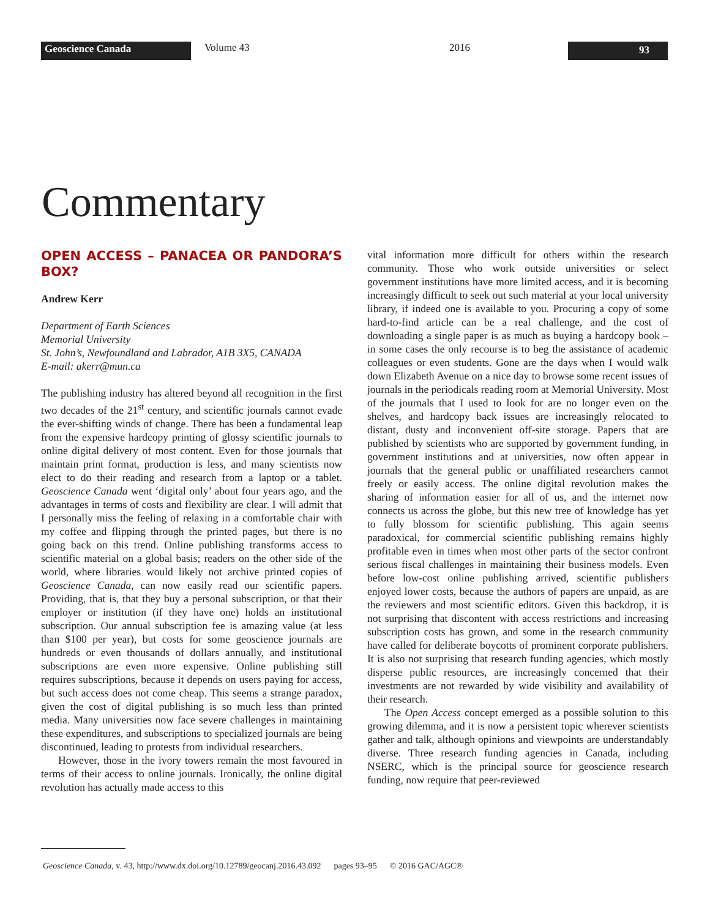Geoscience Canada
Volume 43 2016
93
Commentary
OPEN ACCESS – PANACEA OR PANDORA’S BOX?
Andrew Kerr
Department of Earth Sciences
Memorial University
St. John’s, Newfoundland and Labrador, A1B 3X5, CANADA
E-mail: akerr@mun.ca
The publishing industry has altered beyond all recognition in the first two decades of the 21<sup>st</sup> century, and scientific journals cannot evade the ever-shifting winds of change. There has been a fundamental leap from the expensive hardcopy printing of glossy scientific journals to online digital delivery of most content. Even for those journals that maintain print format, production is less, and many scientists now elect to do their reading and research from a laptop or a tablet. Geoscience Canada went ‘digital only’ about four years ago, and the advantages in terms of costs and flexibility are clear. I will admit that I personally miss the feeling of relaxing in a comfortable chair with my coffee and flipping through the printed pages, but there is no going back on this trend. Online publishing transforms access to scientific material on a global basis; readers on the other side of the world, where libraries would likely not archive printed copies of Geoscience Canada, can now easily read our scientific papers. Providing, that is, that they buy a personal subscription, or that their employer or institution (if they have one) holds an institutional subscription. Our annual subscription fee is amazing value (at less than $100 per year), but costs for some geoscience journals are hundreds or even thousands of dollars annually, and institutional subscriptions are even more expensive. Online publishing still requires subscriptions, because it depends on users paying for access, but such access does not come cheap. This seems a strange paradox, given the cost of digital publishing is so much less than printed media. Many universities now face severe challenges in maintaining these expenditures, and subscriptions to specialized journals are being discontinued, leading to protests from individual researchers.
However, those in the ivory towers remain the most favoured in terms of their access to online journals. Ironically, the online digital revolution has actually made access to this
vital information more difficult for others within the research community. Those who work outside universities or select government institutions have more limited access, and it is becoming increasingly difficult to seek out such material at your local university library, if indeed one is available to you. Procuring a copy of some hard-to-find article can be a real challenge, and the cost of downloading a single paper is as much as buying a hardcopy book – in some cases the only recourse is to beg the assistance of academic colleagues or even students. Gone are the days when I would walk down Elizabeth Avenue on a nice day to browse some recent issues of journals in the periodicals reading room at Memorial University. Most of the journals that I used to look for are no longer even on the shelves, and hardcopy back issues are increasingly relocated to distant, dusty and inconvenient off-site storage. Papers that are published by scientists who are supported by government funding, in government institutions and at universities, now often appear in journals that the general public or unaffiliated researchers cannot freely or easily access. The online digital revolution makes the sharing of information easier for all of us, and the internet now connects us across the globe, but this new tree of knowledge has yet to fully blossom for scientific publishing. This again seems paradoxical, for commercial scientific publishing remains highly profitable even in times when most other parts of the sector confront serious fiscal challenges in maintaining their business models. Even before low-cost online publishing arrived, scientific publishers enjoyed lower costs, because the authors of papers are unpaid, as are the reviewers and most scientific editors. Given this backdrop, it is not surprising that discontent with access restrictions and increasing subscription costs has grown, and some in the research community have called for deliberate boycotts of prominent corporate publishers. It is also not surprising that research funding agencies, which mostly disperse public resources, are increasingly concerned that their investments are not rewarded by wide visibility and availability of their research.
The Open Access concept emerged as a possible solution to this growing dilemma, and it is now a persistent topic wherever scientists gather and talk, although opinions and viewpoints are understandably diverse. Three research funding agencies in Canada, including NSERC, which is the principal source for geoscience research funding, now require that peer-reviewed
Geoscience Canada, v. 43, http://www.dx.doi.org/10.12789/geocanj.2016.43.092 pages 93–95 © 2016 GAC/AGC®